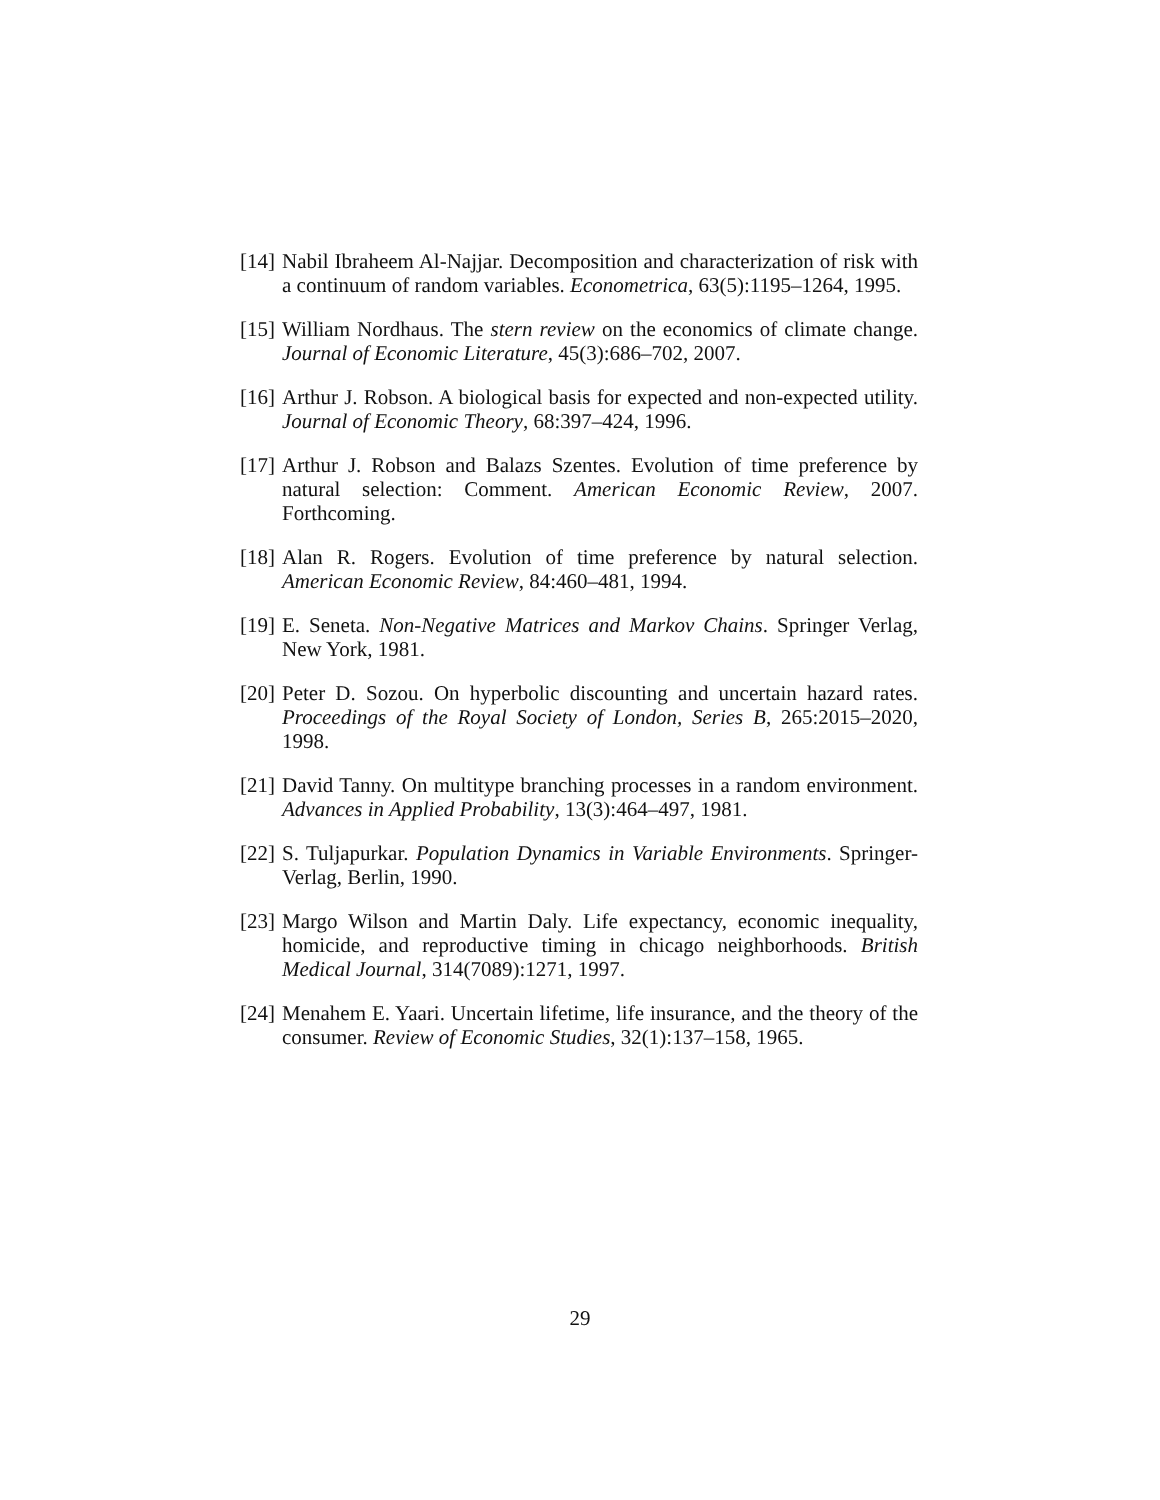[14] Nabil Ibraheem Al-Najjar. Decomposition and characterization of risk with a continuum of random variables. Econometrica, 63(5):1195–1264, 1995.
[15] William Nordhaus. The stern review on the economics of climate change. Journal of Economic Literature, 45(3):686–702, 2007.
[16] Arthur J. Robson. A biological basis for expected and non-expected utility. Journal of Economic Theory, 68:397–424, 1996.
[17] Arthur J. Robson and Balazs Szentes. Evolution of time preference by natural selection: Comment. American Economic Review, 2007. Forthcoming.
[18] Alan R. Rogers. Evolution of time preference by natural selection. American Economic Review, 84:460–481, 1994.
[19] E. Seneta. Non-Negative Matrices and Markov Chains. Springer Verlag, New York, 1981.
[20] Peter D. Sozou. On hyperbolic discounting and uncertain hazard rates. Proceedings of the Royal Society of London, Series B, 265:2015–2020, 1998.
[21] David Tanny. On multitype branching processes in a random environment. Advances in Applied Probability, 13(3):464–497, 1981.
[22] S. Tuljapurkar. Population Dynamics in Variable Environments. Springer-Verlag, Berlin, 1990.
[23] Margo Wilson and Martin Daly. Life expectancy, economic inequality, homicide, and reproductive timing in chicago neighborhoods. British Medical Journal, 314(7089):1271, 1997.
[24] Menahem E. Yaari. Uncertain lifetime, life insurance, and the theory of the consumer. Review of Economic Studies, 32(1):137–158, 1965.
29